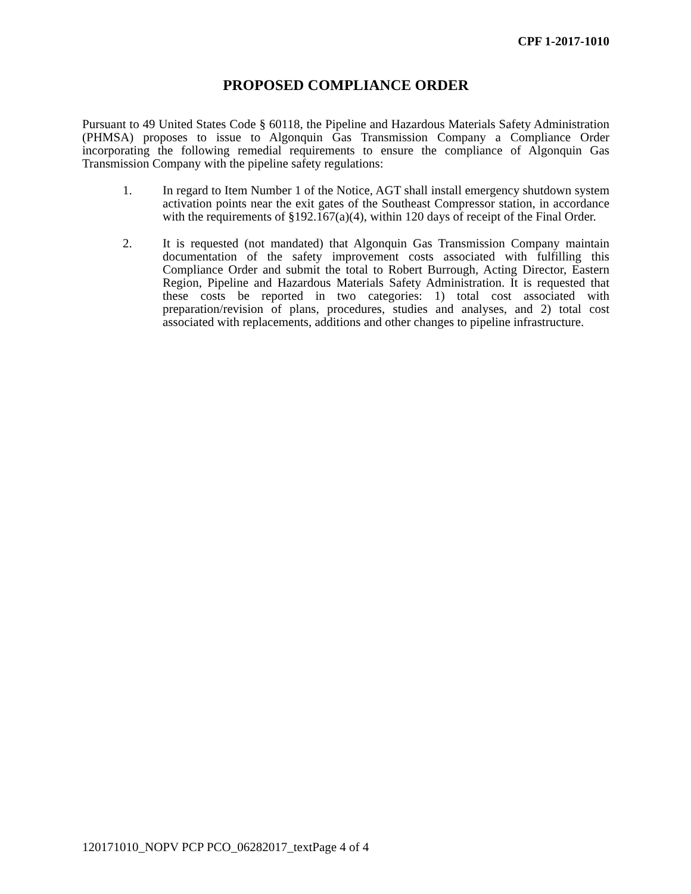CPF 1-2017-1010
PROPOSED COMPLIANCE ORDER
Pursuant to 49 United States Code § 60118, the Pipeline and Hazardous Materials Safety Administration (PHMSA) proposes to issue to Algonquin Gas Transmission Company a Compliance Order incorporating the following remedial requirements to ensure the compliance of Algonquin Gas Transmission Company with the pipeline safety regulations:
1. In regard to Item Number 1 of the Notice, AGT shall install emergency shutdown system activation points near the exit gates of the Southeast Compressor station, in accordance with the requirements of §192.167(a)(4), within 120 days of receipt of the Final Order.
2. It is requested (not mandated) that Algonquin Gas Transmission Company maintain documentation of the safety improvement costs associated with fulfilling this Compliance Order and submit the total to Robert Burrough, Acting Director, Eastern Region, Pipeline and Hazardous Materials Safety Administration. It is requested that these costs be reported in two categories: 1) total cost associated with preparation/revision of plans, procedures, studies and analyses, and 2) total cost associated with replacements, additions and other changes to pipeline infrastructure.
120171010_NOPV PCP PCO_06282017_textPage 4 of 4